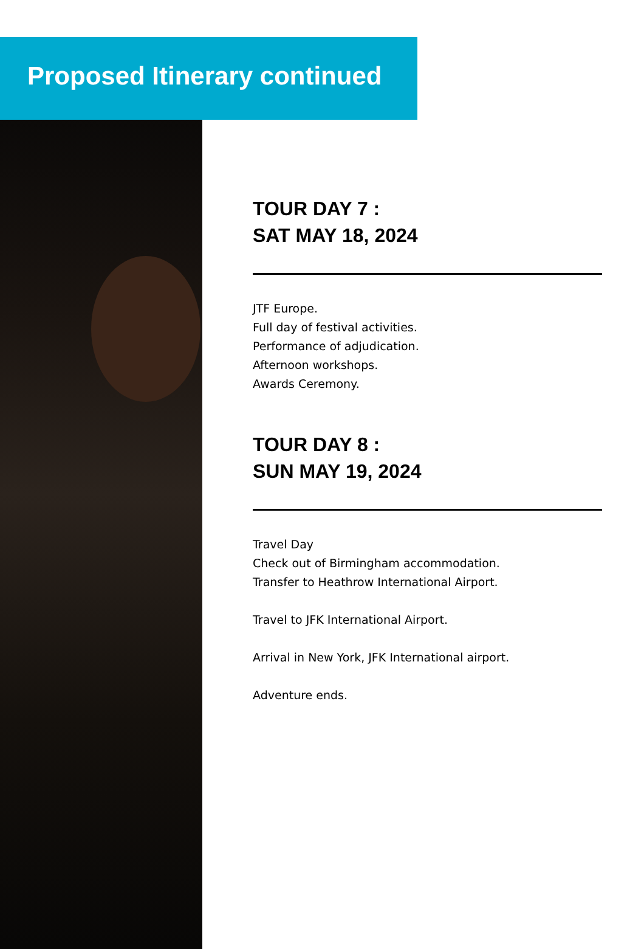Proposed Itinerary continued
TOUR DAY 7 :
SAT MAY 18, 2024
JTF Europe.
Full day of festival activities.
Performance of adjudication.
Afternoon workshops.
Awards Ceremony.
TOUR DAY 8 :
SUN MAY 19, 2024
Travel Day
Check out of Birmingham accommodation.
Transfer to Heathrow International Airport.
Travel to JFK International Airport.
Arrival in New York, JFK International airport.
Adventure ends.